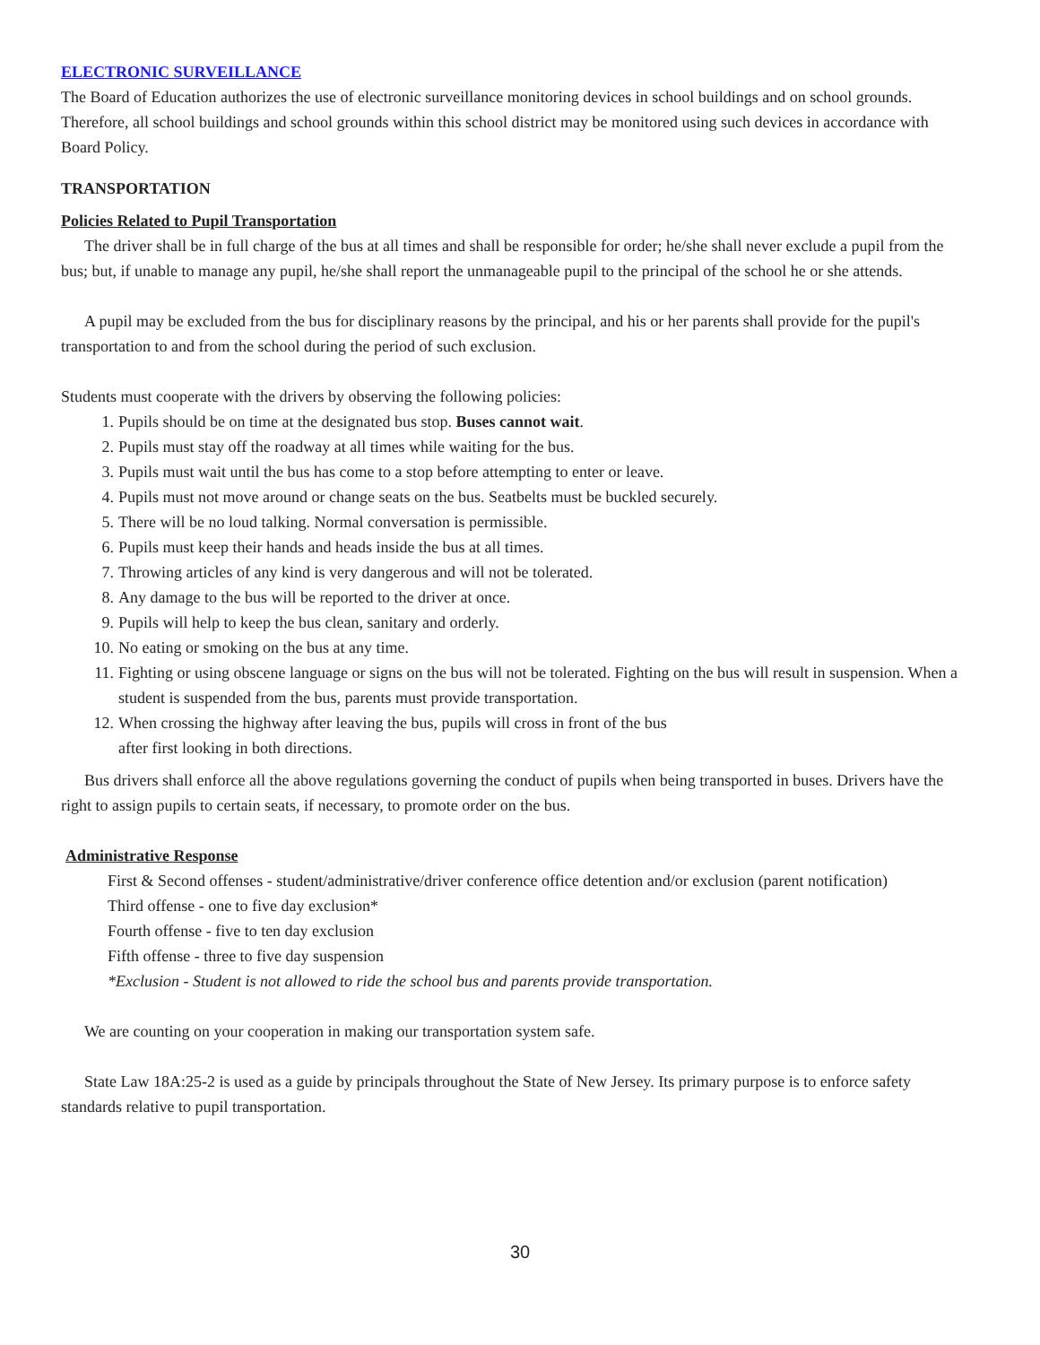ELECTRONIC SURVEILLANCE
The Board of Education authorizes the use of electronic surveillance monitoring devices in school buildings and on school grounds. Therefore, all school buildings and school grounds within this school district may be monitored using such devices in accordance with Board Policy.
TRANSPORTATION
Policies Related to Pupil Transportation
The driver shall be in full charge of the bus at all times and shall be responsible for order; he/she shall never exclude a pupil from the bus; but, if unable to manage any pupil, he/she shall report the unmanageable pupil to the principal of the school he or she attends.
A pupil may be excluded from the bus for disciplinary reasons by the principal, and his or her parents shall provide for the pupil's transportation to and from the school during the period of such exclusion.
Students must cooperate with the drivers by observing the following policies:
1. Pupils should be on time at the designated bus stop. Buses cannot wait.
2. Pupils must stay off the roadway at all times while waiting for the bus.
3. Pupils must wait until the bus has come to a stop before attempting to enter or leave.
4. Pupils must not move around or change seats on the bus. Seatbelts must be buckled securely.
5. There will be no loud talking. Normal conversation is permissible.
6. Pupils must keep their hands and heads inside the bus at all times.
7. Throwing articles of any kind is very dangerous and will not be tolerated.
8. Any damage to the bus will be reported to the driver at once.
9. Pupils will help to keep the bus clean, sanitary and orderly.
10. No eating or smoking on the bus at any time.
11. Fighting or using obscene language or signs on the bus will not be tolerated. Fighting on the bus will result in suspension. When a student is suspended from the bus, parents must provide transportation.
12. When crossing the highway after leaving the bus, pupils will cross in front of the bus
after first looking in both directions.
Bus drivers shall enforce all the above regulations governing the conduct of pupils when being transported in buses. Drivers have the right to assign pupils to certain seats, if necessary, to promote order on the bus.
Administrative Response
First & Second offenses - student/administrative/driver conference office detention and/or exclusion (parent notification)
Third offense - one to five day exclusion*
Fourth offense - five to ten day exclusion
Fifth offense - three to five day suspension
*Exclusion - Student is not allowed to ride the school bus and parents provide transportation.
We are counting on your cooperation in making our transportation system safe.
State Law 18A:25-2 is used as a guide by principals throughout the State of New Jersey. Its primary purpose is to enforce safety standards relative to pupil transportation.
30